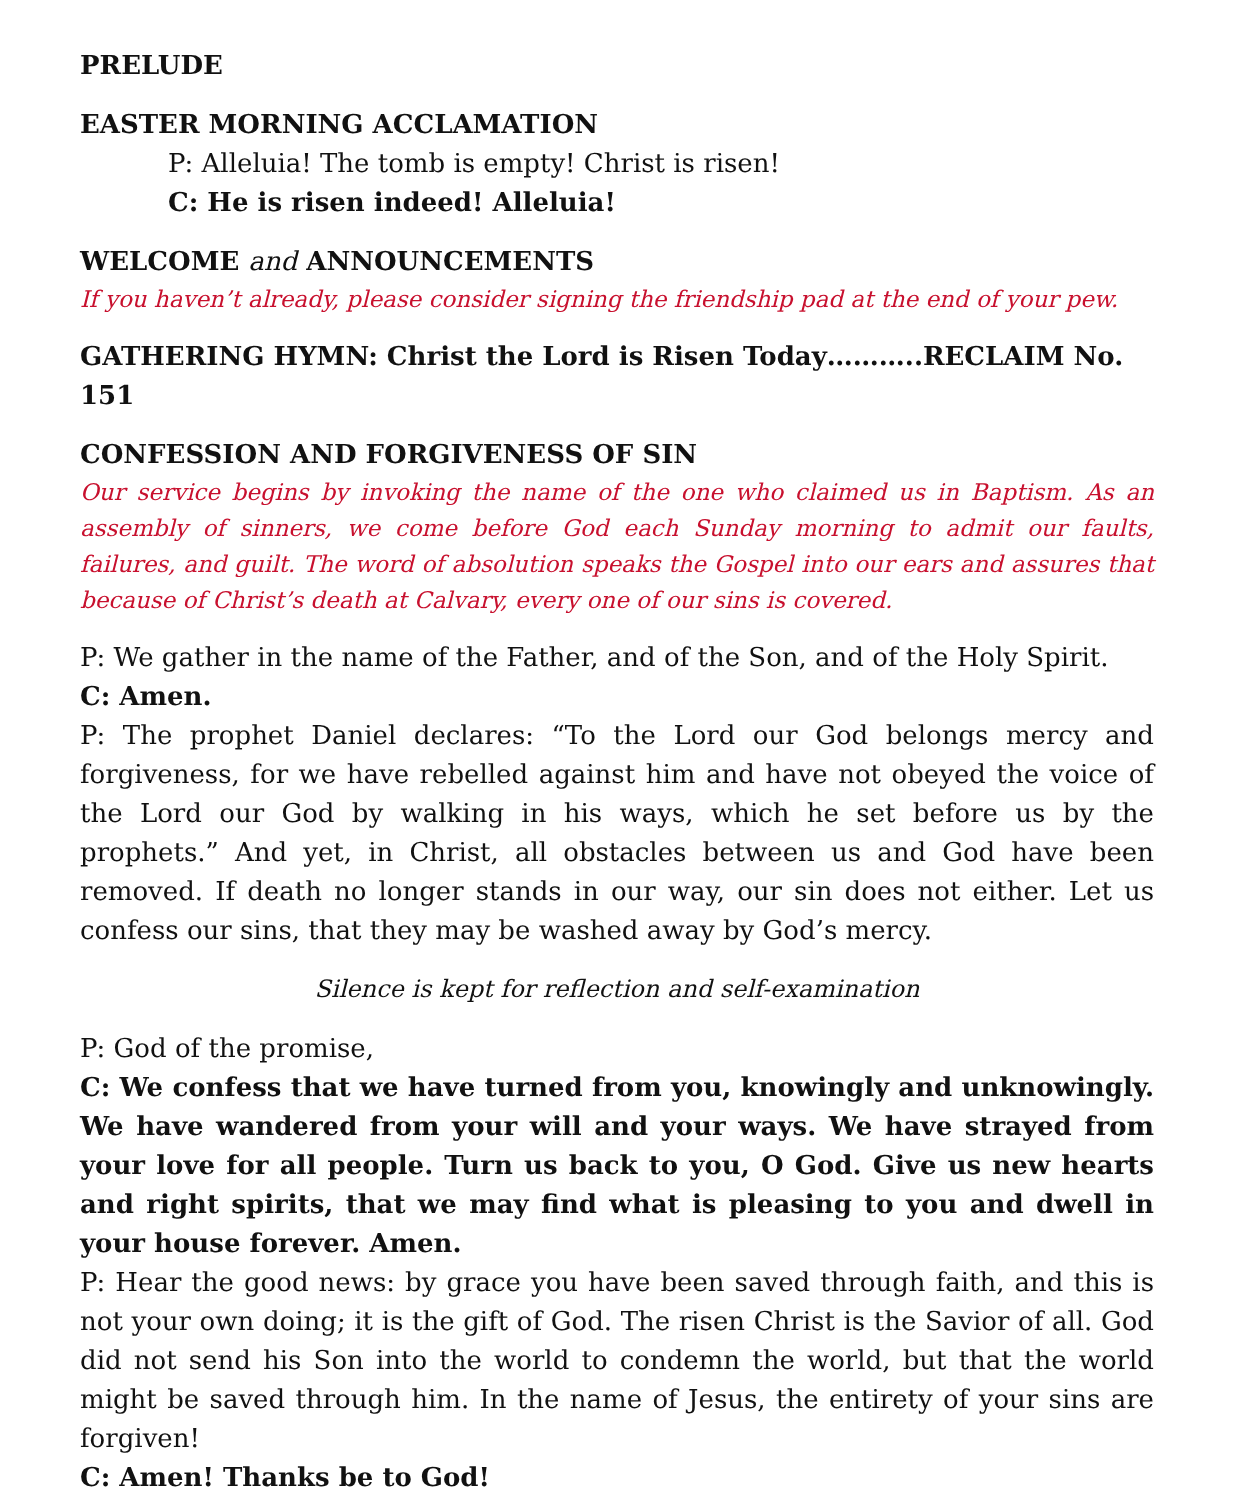PRELUDE
EASTER MORNING ACCLAMATION
P: Alleluia! The tomb is empty! Christ is risen!
C: He is risen indeed! Alleluia!
WELCOME and ANNOUNCEMENTS
If you haven’t already, please consider signing the friendship pad at the end of your pew.
GATHERING HYMN: Christ the Lord is Risen Today………..RECLAIM No. 151
CONFESSION AND FORGIVENESS OF SIN
Our service begins by invoking the name of the one who claimed us in Baptism. As an assembly of sinners, we come before God each Sunday morning to admit our faults, failures, and guilt. The word of absolution speaks the Gospel into our ears and assures that because of Christ’s death at Calvary, every one of our sins is covered.
P: We gather in the name of the Father, and of the Son, and of the Holy Spirit.
C: Amen.
P: The prophet Daniel declares: “To the Lord our God belongs mercy and forgiveness, for we have rebelled against him and have not obeyed the voice of the Lord our God by walking in his ways, which he set before us by the prophets.” And yet, in Christ, all obstacles between us and God have been removed. If death no longer stands in our way, our sin does not either. Let us confess our sins, that they may be washed away by God’s mercy.
Silence is kept for reflection and self-examination
P: God of the promise,
C: We confess that we have turned from you, knowingly and unknowingly. We have wandered from your will and your ways. We have strayed from your love for all people. Turn us back to you, O God. Give us new hearts and right spirits, that we may find what is pleasing to you and dwell in your house forever. Amen.
P: Hear the good news: by grace you have been saved through faith, and this is not your own doing; it is the gift of God. The risen Christ is the Savior of all. God did not send his Son into the world to condemn the world, but that the world might be saved through him. In the name of Jesus, the entirety of your sins are forgiven!
C: Amen! Thanks be to God!